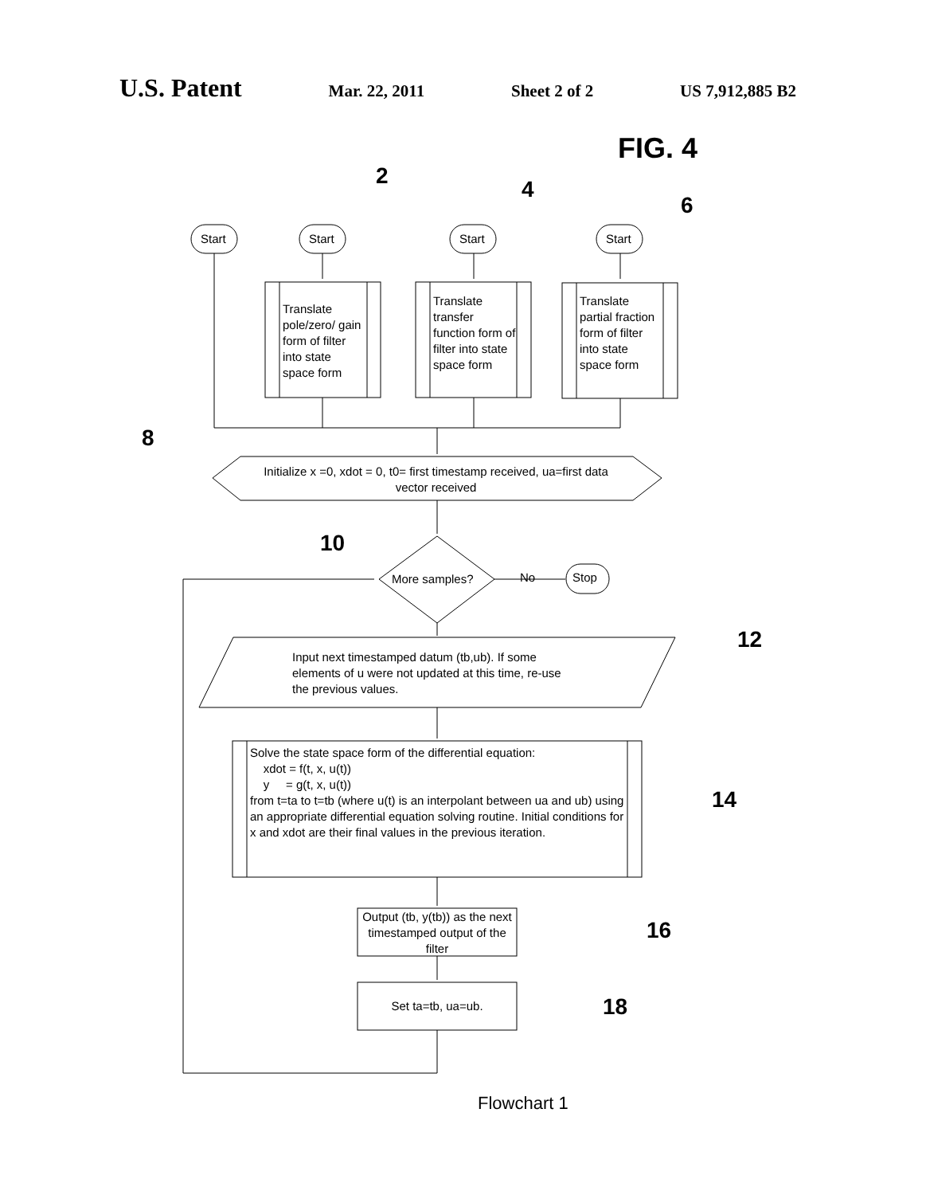U.S. Patent Mar. 22, 2011 Sheet 2 of 2 US 7,912,885 B2
FIG. 4
2
4
6
8
10
12
14
16
18
Start Start Start Start
Translate pole/zero/ gain form of filter into state space form
Translate transfer function form of filter into state space form
Translate partial fraction form of filter into state space form
Initialize x =0, xdot = 0, t0= first timestamp received, ua=first data vector received
More samples? No Stop
Input next timestamped datum (tb,ub). If some elements of u were not updated at this time, re-use the previous values.
Solve the state space form of the differential equation:
xdot = f(t, x, u(t))
y = g(t, x, u(t))
from t=ta to t=tb (where u(t) is an interpolant between ua and ub) using an appropriate differential equation solving routine. Initial conditions for x and xdot are their final values in the previous iteration.
Output (tb, y(tb)) as the next timestamped output of the filter
Set ta=tb, ua=ub.
Flowchart 1